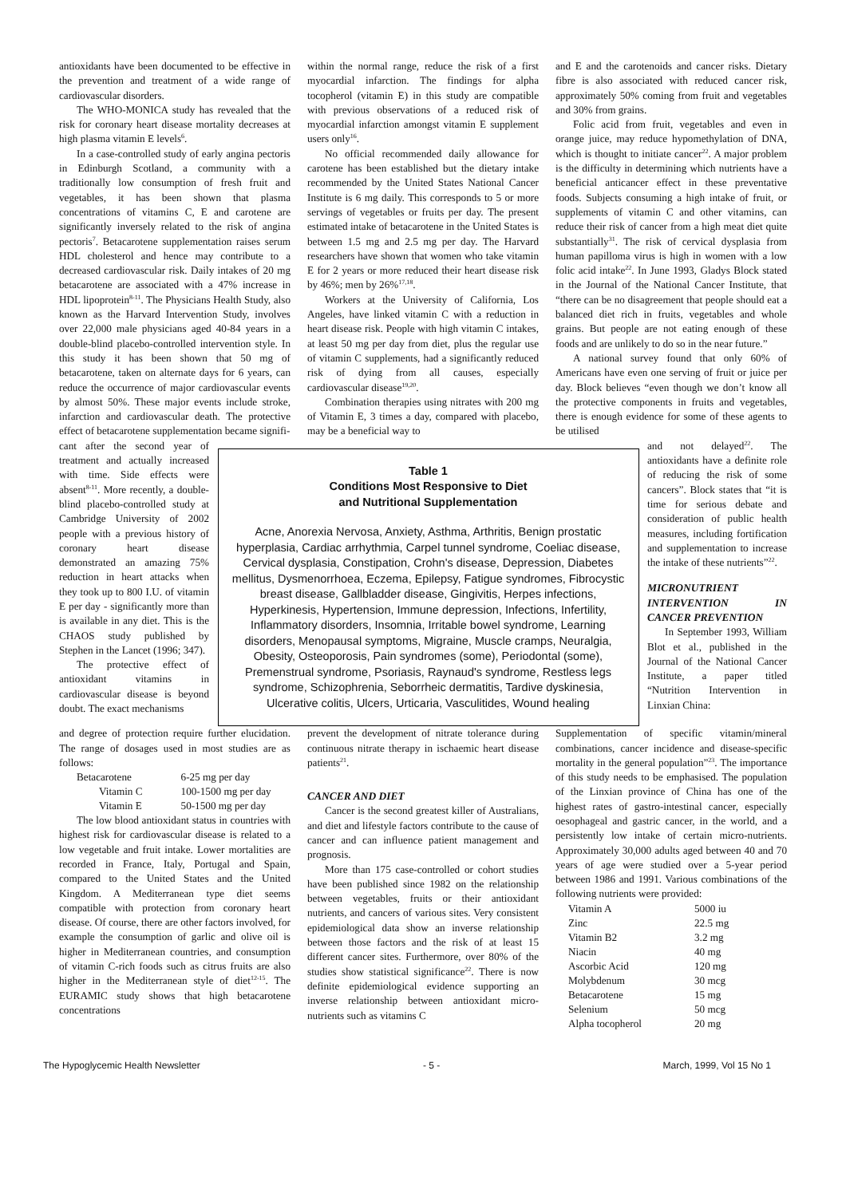antioxidants have been documented to be effective in the prevention and treatment of a wide range of cardiovascular disorders.
The WHO-MONICA study has revealed that the risk for coronary heart disease mortality decreases at high plasma vitamin E levels<sup>6</sup>.
In a case-controlled study of early angina pectoris in Edinburgh Scotland, a community with a traditionally low consumption of fresh fruit and vegetables, it has been shown that plasma concentrations of vitamins C, E and carotene are significantly inversely related to the risk of angina pectoris<sup>7</sup>. Betacarotene supplementation raises serum HDL cholesterol and hence may contribute to a decreased cardiovascular risk. Daily intakes of 20 mg betacarotene are associated with a 47% increase in HDL lipoprotein<sup>8-11</sup>. The Physicians Health Study, also known as the Harvard Intervention Study, involves over 22,000 male physicians aged 40-84 years in a double-blind placebo-controlled intervention style. In this study it has been shown that 50 mg of betacarotene, taken on alternate days for 6 years, can reduce the occurrence of major cardiovascular events by almost 50%. These major events include stroke, infarction and cardiovascular death. The protective effect of betacarotene supplementation became signifi-
within the normal range, reduce the risk of a first myocardial infarction. The findings for alpha tocopherol (vitamin E) in this study are compatible with previous observations of a reduced risk of myocardial infarction amongst vitamin E supplement users only<sup>16</sup>.
No official recommended daily allowance for carotene has been established but the dietary intake recommended by the United States National Cancer Institute is 6 mg daily. This corresponds to 5 or more servings of vegetables or fruits per day. The present estimated intake of betacarotene in the United States is between 1.5 mg and 2.5 mg per day. The Harvard researchers have shown that women who take vitamin E for 2 years or more reduced their heart disease risk by 46%; men by 26%<sup>17,18</sup>.
Workers at the University of California, Los Angeles, have linked vitamin C with a reduction in heart disease risk. People with high vitamin C intakes, at least 50 mg per day from diet, plus the regular use of vitamin C supplements, had a significantly reduced risk of dying from all causes, especially cardiovascular disease<sup>19,20</sup>.
Combination therapies using nitrates with 200 mg of Vitamin E, 3 times a day, compared with placebo, may be a beneficial way to
and E and the carotenoids and cancer risks. Dietary fibre is also associated with reduced cancer risk, approximately 50% coming from fruit and vegetables and 30% from grains.
Folic acid from fruit, vegetables and even in orange juice, may reduce hypomethylation of DNA, which is thought to initiate cancer<sup>22</sup>. A major problem is the difficulty in determining which nutrients have a beneficial anticancer effect in these preventative foods. Subjects consuming a high intake of fruit, or supplements of vitamin C and other vitamins, can reduce their risk of cancer from a high meat diet quite substantially<sup>31</sup>. The risk of cervical dysplasia from human papilloma virus is high in women with a low folic acid intake<sup>22</sup>. In June 1993, Gladys Block stated in the Journal of the National Cancer Institute, that “there can be no disagreement that people should eat a balanced diet rich in fruits, vegetables and whole grains. But people are not eating enough of these foods and are unlikely to do so in the near future.”
A national survey found that only 60% of Americans have even one serving of fruit or juice per day. Block believes “even though we don’t know all the protective components in fruits and vegetables, there is enough evidence for some of these agents to be utilised
cant after the second year of treatment and actually increased with time. Side effects were absent<sup>8-11</sup>. More recently, a double-blind placebo-controlled study at Cambridge University of 2002 people with a previous history of coronary heart disease demonstrated an amazing 75% reduction in heart attacks when they took up to 800 I.U. of vitamin E per day - significantly more than is available in any diet. This is the CHAOS study published by Stephen in the Lancet (1996; 347).
The protective effect of antioxidant vitamins in cardiovascular disease is beyond doubt. The exact mechanisms
Table 1
Conditions Most Responsive to Diet
and Nutritional Supplementation
Acne, Anorexia Nervosa, Anxiety, Asthma, Arthritis, Benign prostatic hyperplasia, Cardiac arrhythmia, Carpel tunnel syndrome, Coeliac disease, Cervical dysplasia, Constipation, Crohn's disease, Depression, Diabetes mellitus, Dysmenorrhoea, Eczema, Epilepsy, Fatigue syndromes, Fibrocystic breast disease, Gallbladder disease, Gingivitis, Herpes infections, Hyperkinesis, Hypertension, Immune depression, Infections, Infertility, Inflammatory disorders, Insomnia, Irritable bowel syndrome, Learning disorders, Menopausal symptoms, Migraine, Muscle cramps, Neuralgia, Obesity, Osteoporosis, Pain syndromes (some), Periodontal (some), Premenstrual syndrome, Psoriasis, Raynaud's syndrome, Restless legs syndrome, Schizophrenia, Seborrheic dermatitis, Tardive dyskinesia, Ulcerative colitis, Ulcers, Urticaria, Vasculitides, Wound healing
and not delayed<sup>22</sup>. The antioxidants have a definite role of reducing the risk of some cancers”. Block states that “it is time for serious debate and consideration of public health measures, including fortification and supplementation to increase the intake of these nutrients”<sup>22</sup>.
MICRONUTRIENT INTERVENTION IN CANCER PREVENTION
In September 1993, William Blot et al., published in the Journal of the National Cancer Institute, a paper titled “Nutrition Intervention in Linxian China:
and degree of protection require further elucidation. The range of dosages used in most studies are as follows:
| Betacarotene | 6-25 mg per day |
| Vitamin C | 100-1500 mg per day |
| Vitamin E | 50-1500 mg per day |
The low blood antioxidant status in countries with highest risk for cardiovascular disease is related to a low vegetable and fruit intake. Lower mortalities are recorded in France, Italy, Portugal and Spain, compared to the United States and the United Kingdom. A Mediterranean type diet seems compatible with protection from coronary heart disease. Of course, there are other factors involved, for example the consumption of garlic and olive oil is higher in Mediterranean countries, and consumption of vitamin C-rich foods such as citrus fruits are also higher in the Mediterranean style of diet<sup>12-15</sup>. The EURAMIC study shows that high betacarotene concentrations
prevent the development of nitrate tolerance during continuous nitrate therapy in ischaemic heart disease patients<sup>21</sup>.
CANCER AND DIET
Cancer is the second greatest killer of Australians, and diet and lifestyle factors contribute to the cause of cancer and can influence patient management and prognosis.
More than 175 case-controlled or cohort studies have been published since 1982 on the relationship between vegetables, fruits or their antioxidant nutrients, and cancers of various sites. Very consistent epidemiological data show an inverse relationship between those factors and the risk of at least 15 different cancer sites. Furthermore, over 80% of the studies show statistical significance<sup>22</sup>. There is now definite epidemiological evidence supporting an inverse relationship between antioxidant micro-nutrients such as vitamins C
Supplementation of specific vitamin/mineral combinations, cancer incidence and disease-specific mortality in the general population”<sup>23</sup>. The importance of this study needs to be emphasised. The population of the Linxian province of China has one of the highest rates of gastro-intestinal cancer, especially oesophageal and gastric cancer, in the world, and a persistently low intake of certain micro-nutrients. Approximately 30,000 adults aged between 40 and 70 years of age were studied over a 5-year period between 1986 and 1991. Various combinations of the following nutrients were provided:
| Vitamin A | 5000 iu |
| Zinc | 22.5 mg |
| Vitamin B2 | 3.2 mg |
| Niacin | 40 mg |
| Ascorbic Acid | 120 mg |
| Molybdenum | 30 mcg |
| Betacarotene | 15 mg |
| Selenium | 50 mcg |
| Alpha tocopherol | 20 mg |
The Hypoglycemic Health Newsletter - 5 - March, 1999, Vol 15 No 1